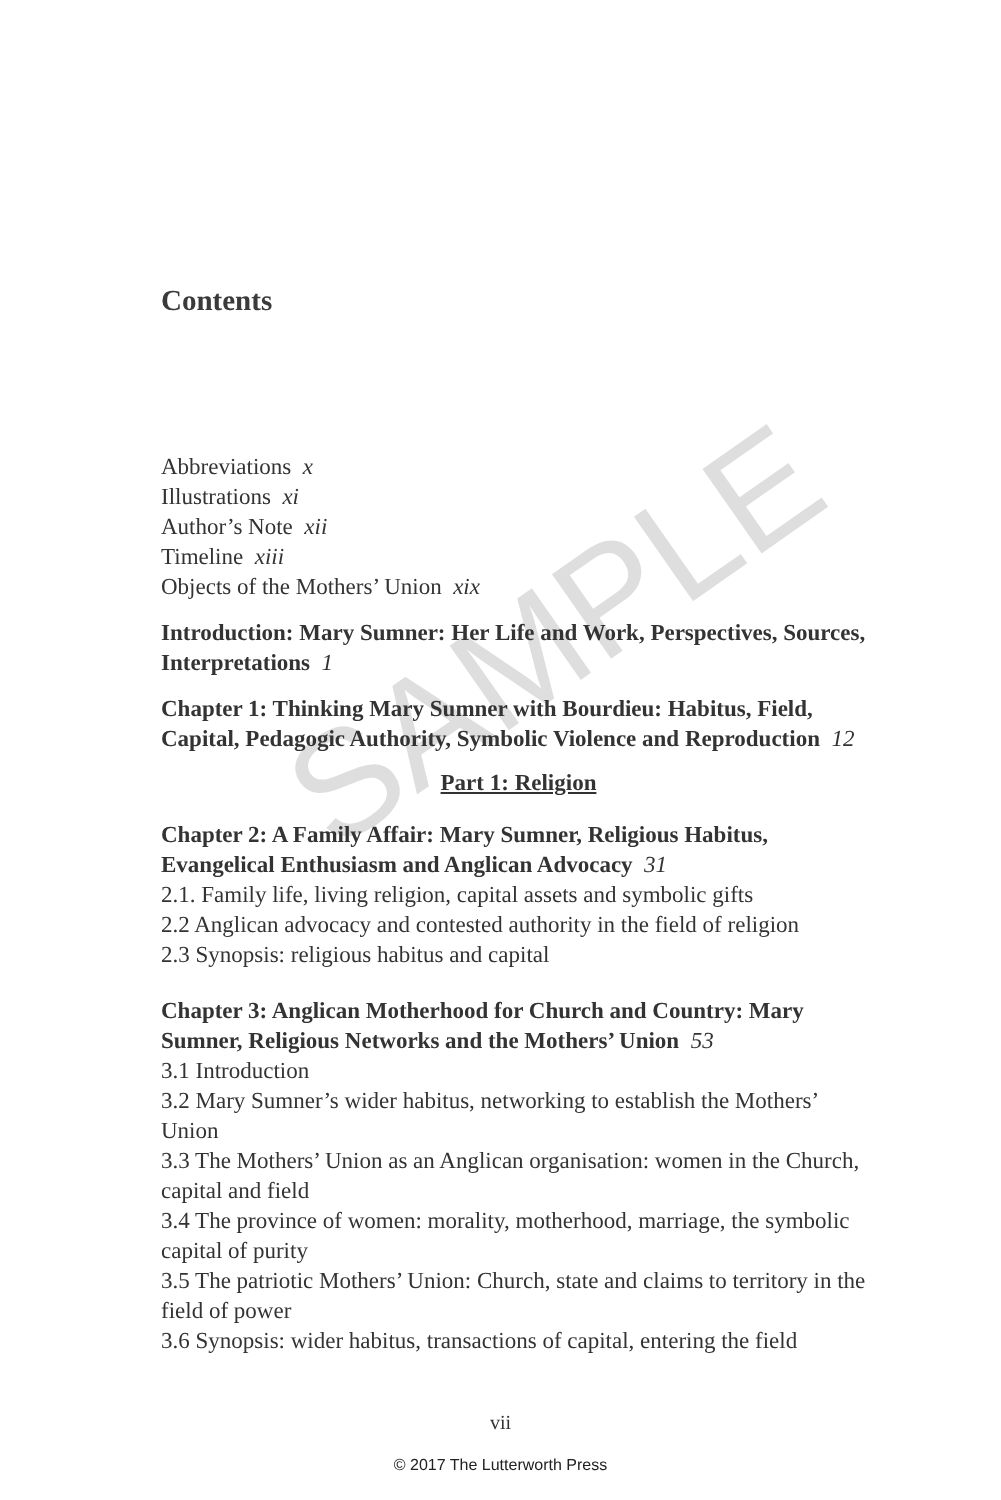SAMPLE
Contents
Abbreviations x
Illustrations xi
Author’s Note xii
Timeline xiii
Objects of the Mothers’ Union xix
Introduction: Mary Sumner: Her Life and Work, Perspectives, Sources, Interpretations 1
Chapter 1: Thinking Mary Sumner with Bourdieu: Habitus, Field, Capital, Pedagogic Authority, Symbolic Violence and Reproduction 12
Part 1: Religion
Chapter 2: A Family Affair: Mary Sumner, Religious Habitus, Evangelical Enthusiasm and Anglican Advocacy 31
2.1. Family life, living religion, capital assets and symbolic gifts
2.2 Anglican advocacy and contested authority in the field of religion
2.3 Synopsis: religious habitus and capital
Chapter 3: Anglican Motherhood for Church and Country: Mary Sumner, Religious Networks and the Mothers’ Union 53
3.1 Introduction
3.2 Mary Sumner’s wider habitus, networking to establish the Mothers’ Union
3.3 The Mothers’ Union as an Anglican organisation: women in the Church, capital and field
3.4 The province of women: morality, motherhood, marriage, the symbolic capital of purity
3.5 The patriotic Mothers’ Union: Church, state and claims to territory in the field of power
3.6 Synopsis: wider habitus, transactions of capital, entering the field
vii
© 2017 The Lutterworth Press